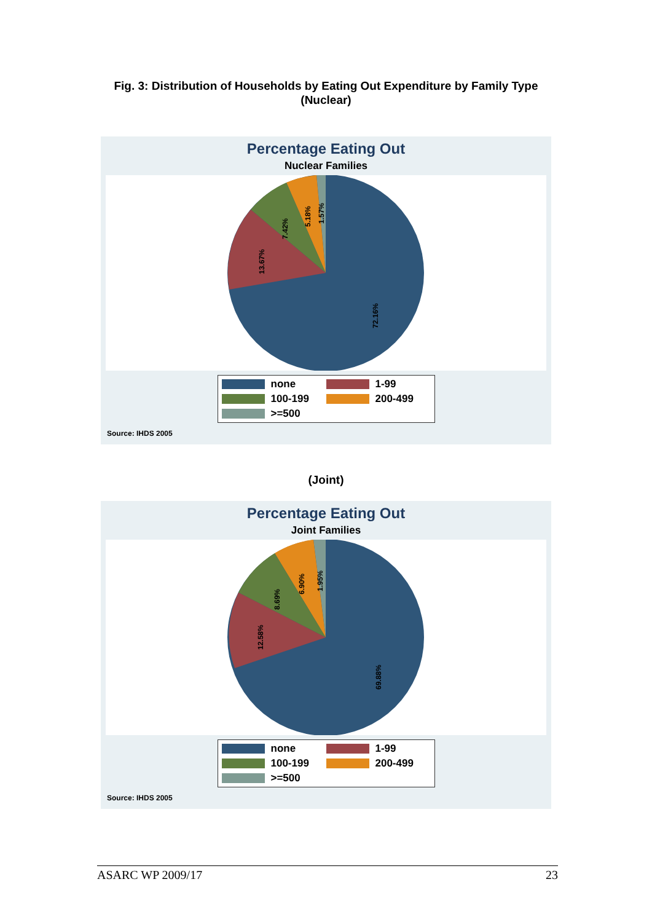Fig. 3: Distribution of Households by Eating Out Expenditure by Family Type
(Nuclear)
Percentage Eating Out
Nuclear Families
72.16%
13.67%
7.42%
5.18%
1.57%
none 1-99 100-199 200-499 >=500
Source: IHDS 2005
(Joint)
Percentage Eating Out
Joint Families
69.88%
12.58%
8.69%
6.90%
1.95%
none 1-99 100-199 200-499 >=500
Source: IHDS 2005
ASARC WP 2009/17 23